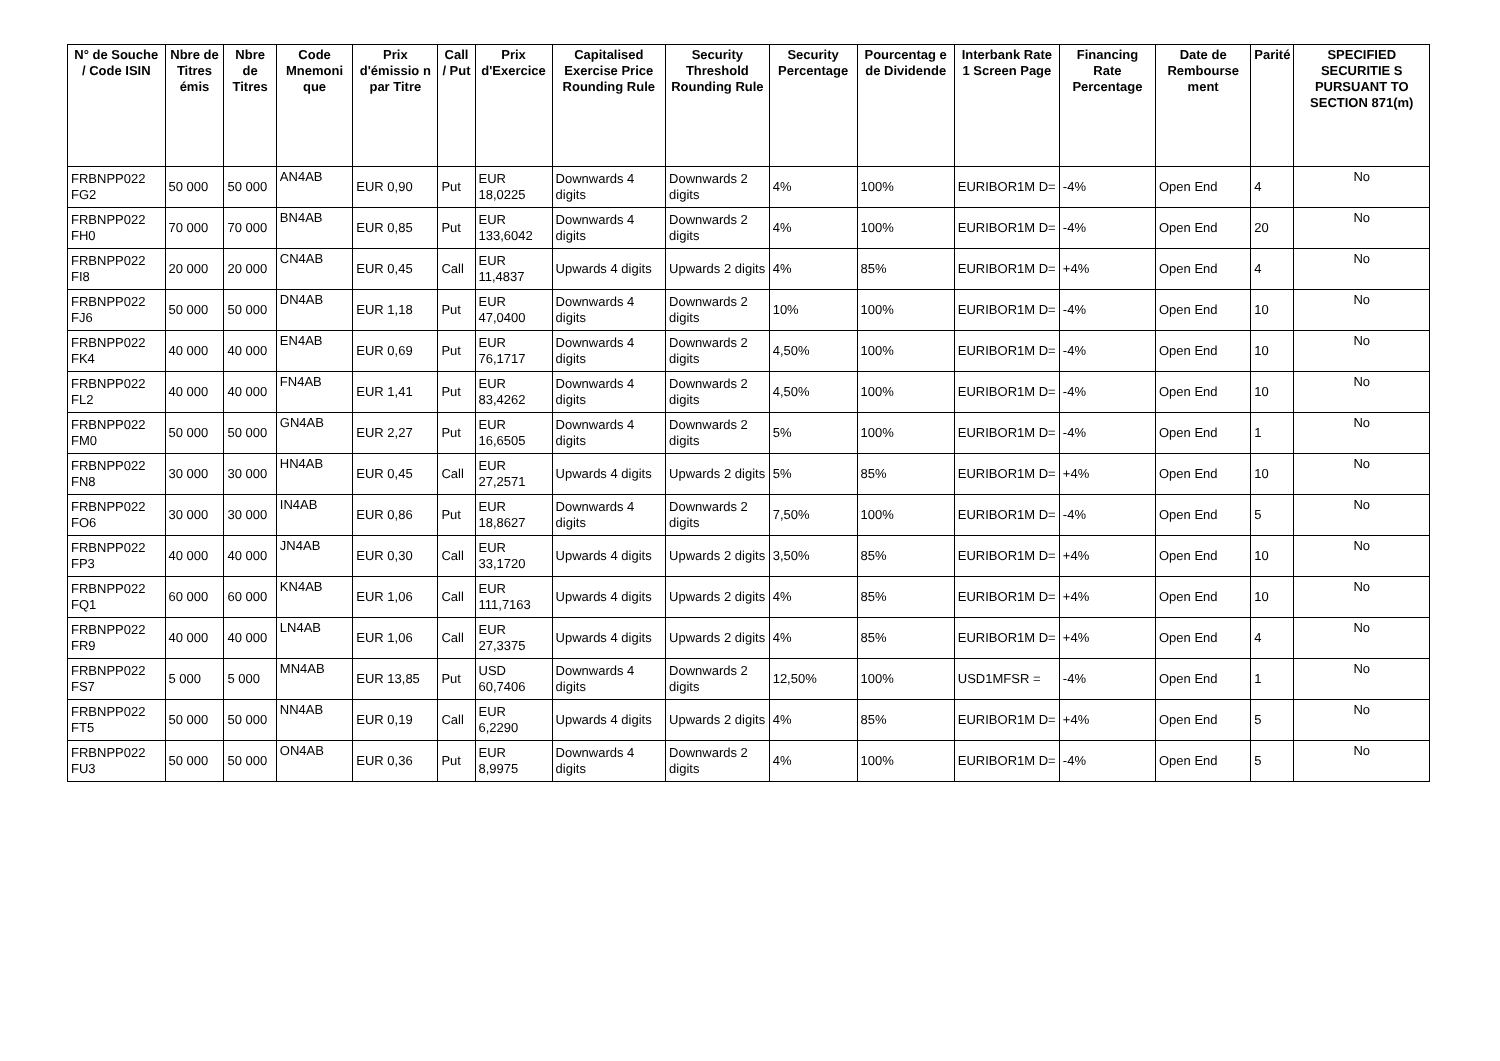| N° de Souche / Code ISIN | Nbre de Titres émis | Nbre de Titres | Code Mnemoni que | Prix d'émissio n par Titre | Call / Put | Prix d'Exercice | Capitalised Exercise Price Rounding Rule | Security Threshold Rounding Rule | Security Percentage | Pourcentag e de Dividende | Interbank Rate 1 Screen Page | Financing Rate Percentage | Date de Rembourse ment | Parité | SPECIFIED SECURITIE S PURSUANT TO SECTION 871(m) |
| --- | --- | --- | --- | --- | --- | --- | --- | --- | --- | --- | --- | --- | --- | --- | --- |
| FRBNPP022 FG2 | 50 000 | 50 000 | AN4AB | EUR 0,90 | Put | EUR 18,0225 | Downwards 4 digits | Downwards 2 digits | 4% | 100% | EURIBOR1M D= | -4% | Open End | 4 | No |
| FRBNPP022 FH0 | 70 000 | 70 000 | BN4AB | EUR 0,85 | Put | EUR 133,6042 | Downwards 4 digits | Downwards 2 digits | 4% | 100% | EURIBOR1M D= | -4% | Open End | 20 | No |
| FRBNPP022 FI8 | 20 000 | 20 000 | CN4AB | EUR 0,45 | Call | EUR 11,4837 | Upwards 4 digits | Upwards 2 digits | 4% | 85% | EURIBOR1M D= | +4% | Open End | 4 | No |
| FRBNPP022 FJ6 | 50 000 | 50 000 | DN4AB | EUR 1,18 | Put | EUR 47,0400 | Downwards 4 digits | Downwards 2 digits | 10% | 100% | EURIBOR1M D= | -4% | Open End | 10 | No |
| FRBNPP022 FK4 | 40 000 | 40 000 | EN4AB | EUR 0,69 | Put | EUR 76,1717 | Downwards 4 digits | Downwards 2 digits | 4,50% | 100% | EURIBOR1M D= | -4% | Open End | 10 | No |
| FRBNPP022 FL2 | 40 000 | 40 000 | FN4AB | EUR 1,41 | Put | EUR 83,4262 | Downwards 4 digits | Downwards 2 digits | 4,50% | 100% | EURIBOR1M D= | -4% | Open End | 10 | No |
| FRBNPP022 FM0 | 50 000 | 50 000 | GN4AB | EUR 2,27 | Put | EUR 16,6505 | Downwards 4 digits | Downwards 2 digits | 5% | 100% | EURIBOR1M D= | -4% | Open End | 1 | No |
| FRBNPP022 FN8 | 30 000 | 30 000 | HN4AB | EUR 0,45 | Call | EUR 27,2571 | Upwards 4 digits | Upwards 2 digits | 5% | 85% | EURIBOR1M D= | +4% | Open End | 10 | No |
| FRBNPP022 FO6 | 30 000 | 30 000 | IN4AB | EUR 0,86 | Put | EUR 18,8627 | Downwards 4 digits | Downwards 2 digits | 7,50% | 100% | EURIBOR1M D= | -4% | Open End | 5 | No |
| FRBNPP022 FP3 | 40 000 | 40 000 | JN4AB | EUR 0,30 | Call | EUR 33,1720 | Upwards 4 digits | Upwards 2 digits | 3,50% | 85% | EURIBOR1M D= | +4% | Open End | 10 | No |
| FRBNPP022 FQ1 | 60 000 | 60 000 | KN4AB | EUR 1,06 | Call | EUR 111,7163 | Upwards 4 digits | Upwards 2 digits | 4% | 85% | EURIBOR1M D= | +4% | Open End | 10 | No |
| FRBNPP022 FR9 | 40 000 | 40 000 | LN4AB | EUR 1,06 | Call | EUR 27,3375 | Upwards 4 digits | Upwards 2 digits | 4% | 85% | EURIBOR1M D= | +4% | Open End | 4 | No |
| FRBNPP022 FS7 | 5 000 | 5 000 | MN4AB | EUR 13,85 | Put | USD 60,7406 | Downwards 4 digits | Downwards 2 digits | 12,50% | 100% | USD1MFSR = | -4% | Open End | 1 | No |
| FRBNPP022 FT5 | 50 000 | 50 000 | NN4AB | EUR 0,19 | Call | EUR 6,2290 | Upwards 4 digits | Upwards 2 digits | 4% | 85% | EURIBOR1M D= | +4% | Open End | 5 | No |
| FRBNPP022 FU3 | 50 000 | 50 000 | ON4AB | EUR 0,36 | Put | EUR 8,9975 | Downwards 4 digits | Downwards 2 digits | 4% | 100% | EURIBOR1M D= | -4% | Open End | 5 | No |